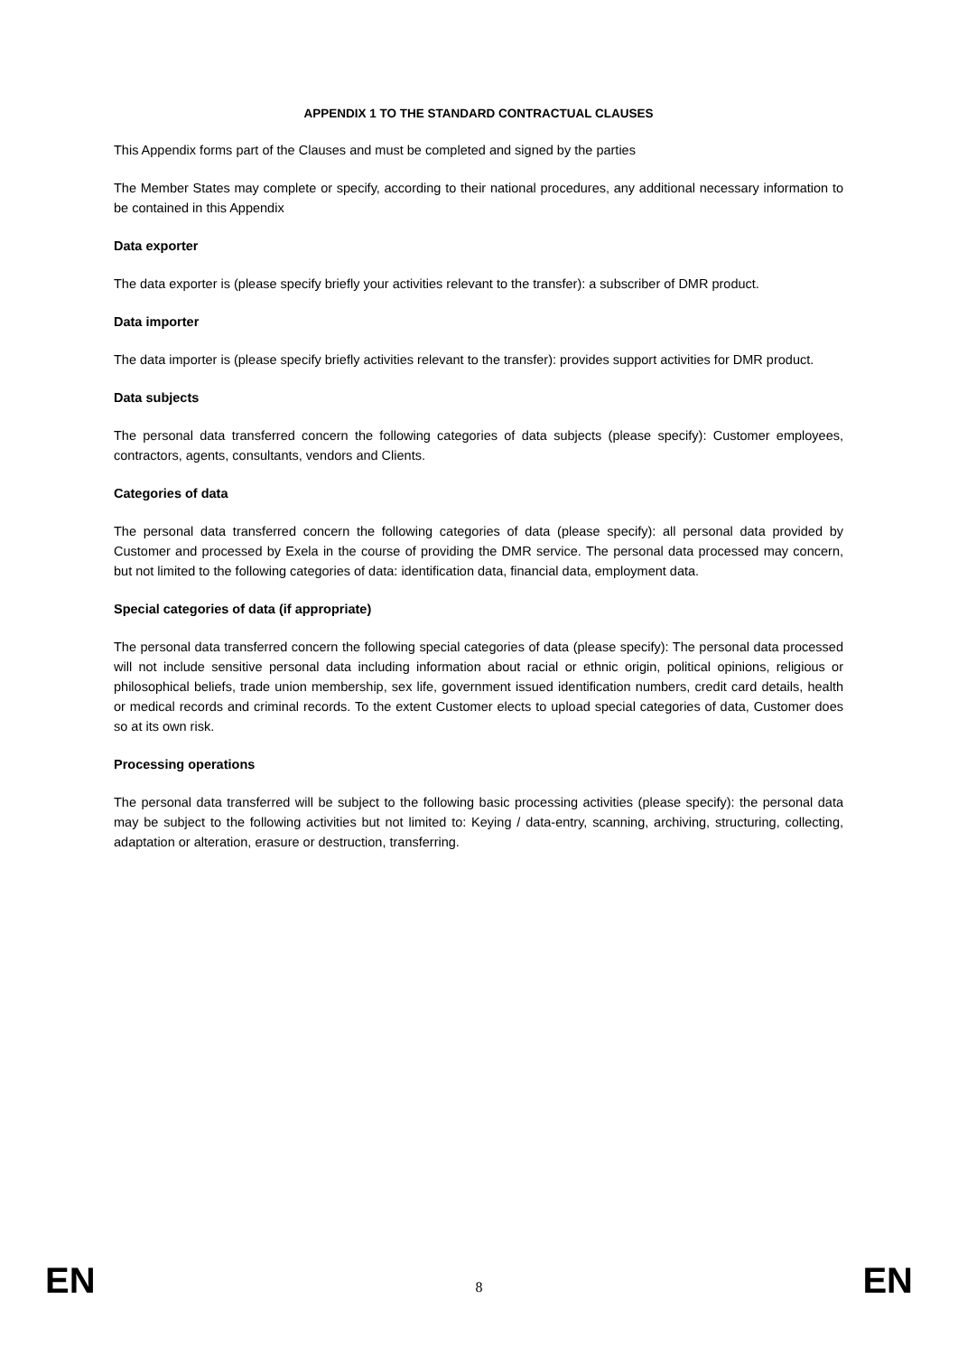APPENDIX 1 TO THE STANDARD CONTRACTUAL CLAUSES
This Appendix forms part of the Clauses and must be completed and signed by the parties
The Member States may complete or specify, according to their national procedures, any additional necessary information to be contained in this Appendix
Data exporter
The data exporter is (please specify briefly your activities relevant to the transfer): a subscriber of DMR product.
Data importer
The data importer is (please specify briefly activities relevant to the transfer): provides support activities for DMR product.
Data subjects
The personal data transferred concern the following categories of data subjects (please specify): Customer employees, contractors, agents, consultants, vendors and Clients.
Categories of data
The personal data transferred concern the following categories of data (please specify): all personal data provided by Customer and processed by Exela in the course of providing the DMR service. The personal data processed may concern, but not limited to the following categories of data: identification data, financial data, employment data.
Special categories of data (if appropriate)
The personal data transferred concern the following special categories of data (please specify): The personal data processed will not include sensitive personal data including information about racial or ethnic origin, political opinions, religious or philosophical beliefs, trade union membership, sex life, government issued identification numbers, credit card details, health or medical records and criminal records. To the extent Customer elects to upload special categories of data, Customer does so at its own risk.
Processing operations
The personal data transferred will be subject to the following basic processing activities (please specify): the personal data may be subject to the following activities but not limited to: Keying / data-entry, scanning, archiving, structuring, collecting, adaptation or alteration, erasure or destruction, transferring.
EN 8 EN